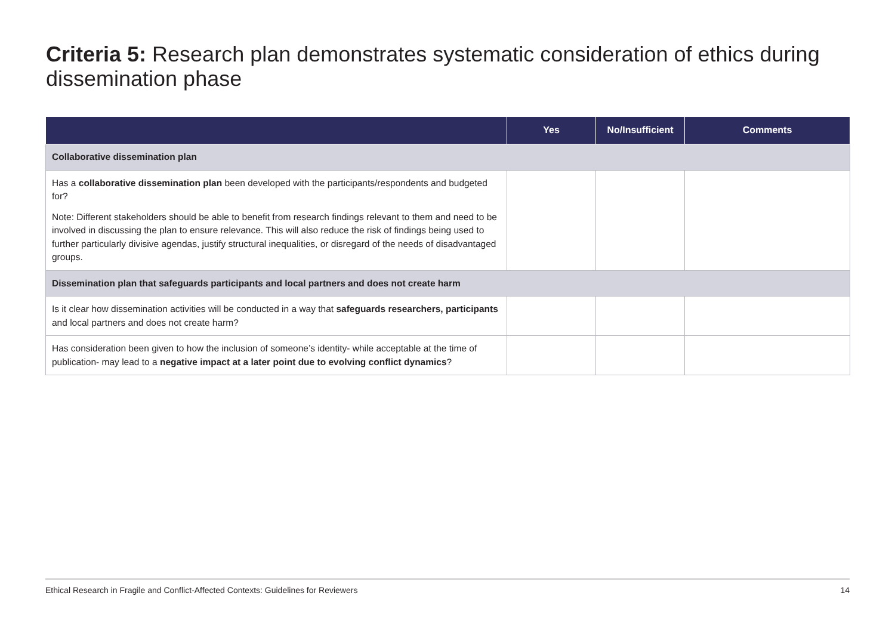Criteria 5: Research plan demonstrates systematic consideration of ethics during dissemination phase
| | Yes | No/Insufficient | Comments |
| --- | --- | --- | --- |
| Collaborative dissemination plan | | | |
| Has a collaborative dissemination plan been developed with the participants/respondents and budgeted for? Note: Different stakeholders should be able to benefit from research findings relevant to them and need to be involved in discussing the plan to ensure relevance. This will also reduce the risk of findings being used to further particularly divisive agendas, justify structural inequalities, or disregard of the needs of disadvantaged groups. | | | |
| Dissemination plan that safeguards participants and local partners and does not create harm | | | |
| Is it clear how dissemination activities will be conducted in a way that safeguards researchers, participants and local partners and does not create harm? | | | |
| Has consideration been given to how the inclusion of someone’s identity- while acceptable at the time of publication- may lead to a negative impact at a later point due to evolving conflict dynamics ? | | | |
Ethical Research in Fragile and Conflict-Affected Contexts: Guidelines for Reviewers 14